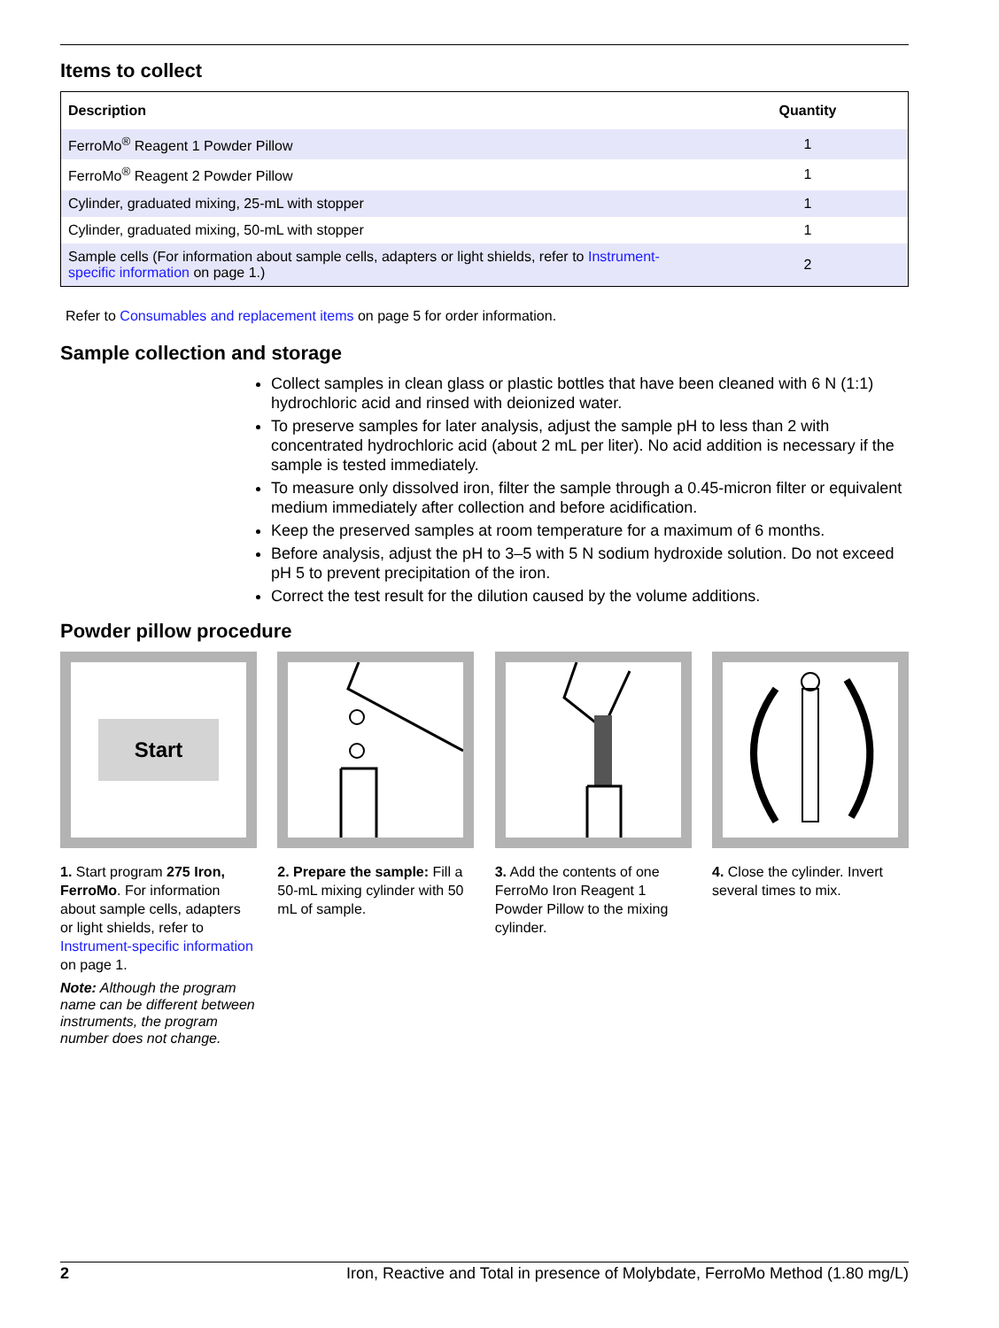Items to collect
| Description | Quantity |
| --- | --- |
| FerroMo<sup>®</sup> Reagent 1 Powder Pillow | 1 |
| FerroMo<sup>®</sup> Reagent 2 Powder Pillow | 1 |
| Cylinder, graduated mixing, 25-mL with stopper | 1 |
| Cylinder, graduated mixing, 50-mL with stopper | 1 |
| Sample cells (For information about sample cells, adapters or light shields, refer to Instrument-specific information on page 1.) | 2 |
Refer to Consumables and replacement items on page 5 for order information.
Sample collection and storage
Collect samples in clean glass or plastic bottles that have been cleaned with 6 N (1:1) hydrochloric acid and rinsed with deionized water.
To preserve samples for later analysis, adjust the sample pH to less than 2 with concentrated hydrochloric acid (about 2 mL per liter). No acid addition is necessary if the sample is tested immediately.
To measure only dissolved iron, filter the sample through a 0.45-micron filter or equivalent medium immediately after collection and before acidification.
Keep the preserved samples at room temperature for a maximum of 6 months.
Before analysis, adjust the pH to 3–5 with 5 N sodium hydroxide solution. Do not exceed pH 5 to prevent precipitation of the iron.
Correct the test result for the dilution caused by the volume additions.
Powder pillow procedure
Start
1. Start program 275 Iron, FerroMo. For information about sample cells, adapters or light shields, refer to Instrument-specific information on page 1.
Note: Although the program name can be different between instruments, the program number does not change.
2. Prepare the sample: Fill a 50-mL mixing cylinder with 50 mL of sample.
3. Add the contents of one FerroMo Iron Reagent 1 Powder Pillow to the mixing cylinder.
4. Close the cylinder. Invert several times to mix.
2 Iron, Reactive and Total in presence of Molybdate, FerroMo Method (1.80 mg/L)